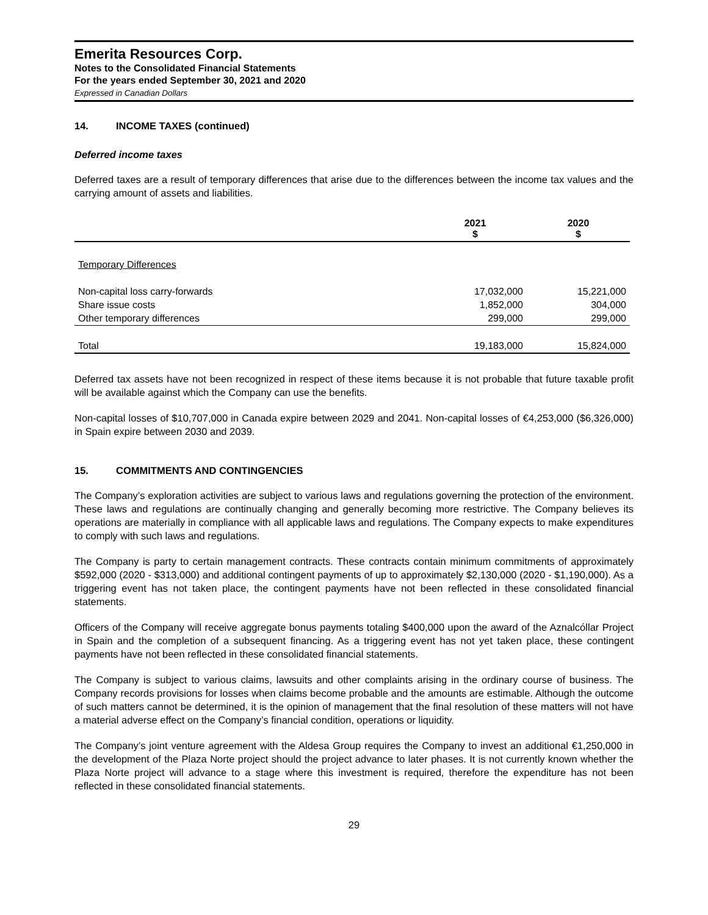Emerita Resources Corp.
Notes to the Consolidated Financial Statements
For the years ended September 30, 2021 and 2020
Expressed in Canadian Dollars
14. INCOME TAXES (continued)
Deferred income taxes
Deferred taxes are a result of temporary differences that arise due to the differences between the income tax values and the carrying amount of assets and liabilities.
| | 2021 $ | 2020 $ |
| --- | --- | --- |
| Temporary Differences | | |
| Non-capital loss carry-forwards | 17,032,000 | 15,221,000 |
| Share issue costs | 1,852,000 | 304,000 |
| Other temporary differences | 299,000 | 299,000 |
| Total | 19,183,000 | 15,824,000 |
Deferred tax assets have not been recognized in respect of these items because it is not probable that future taxable profit will be available against which the Company can use the benefits.
Non-capital losses of $10,707,000 in Canada expire between 2029 and 2041. Non-capital losses of €4,253,000 ($6,326,000) in Spain expire between 2030 and 2039.
15. COMMITMENTS AND CONTINGENCIES
The Company’s exploration activities are subject to various laws and regulations governing the protection of the environment. These laws and regulations are continually changing and generally becoming more restrictive. The Company believes its operations are materially in compliance with all applicable laws and regulations. The Company expects to make expenditures to comply with such laws and regulations.
The Company is party to certain management contracts. These contracts contain minimum commitments of approximately $592,000 (2020 - $313,000) and additional contingent payments of up to approximately $2,130,000 (2020 - $1,190,000). As a triggering event has not taken place, the contingent payments have not been reflected in these consolidated financial statements.
Officers of the Company will receive aggregate bonus payments totaling $400,000 upon the award of the Aznalcóllar Project in Spain and the completion of a subsequent financing. As a triggering event has not yet taken place, these contingent payments have not been reflected in these consolidated financial statements.
The Company is subject to various claims, lawsuits and other complaints arising in the ordinary course of business. The Company records provisions for losses when claims become probable and the amounts are estimable. Although the outcome of such matters cannot be determined, it is the opinion of management that the final resolution of these matters will not have a material adverse effect on the Company’s financial condition, operations or liquidity.
The Company’s joint venture agreement with the Aldesa Group requires the Company to invest an additional €1,250,000 in the development of the Plaza Norte project should the project advance to later phases. It is not currently known whether the Plaza Norte project will advance to a stage where this investment is required, therefore the expenditure has not been reflected in these consolidated financial statements.
29